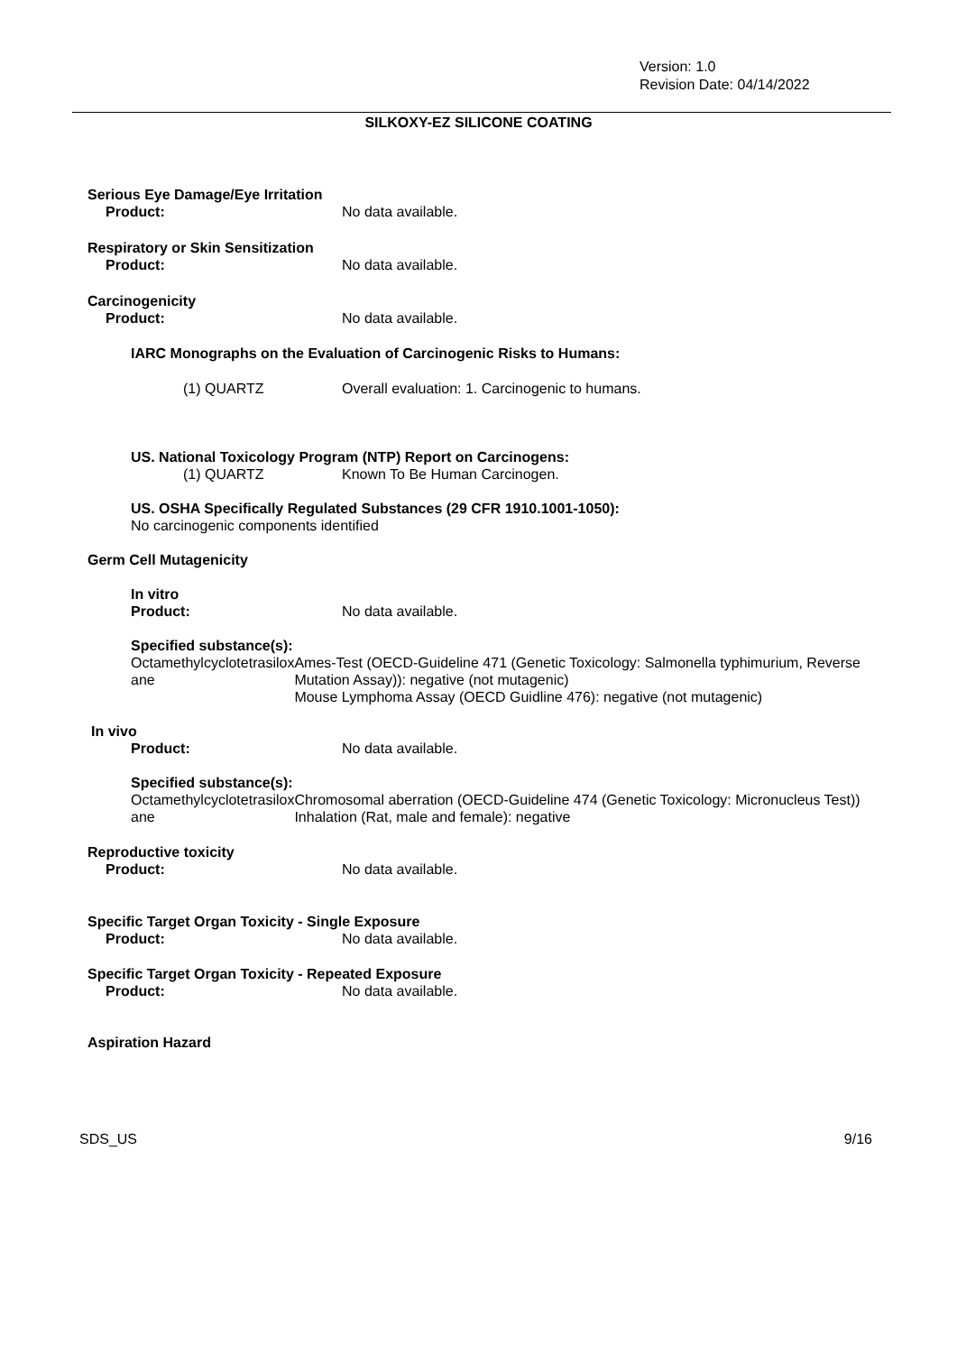Version: 1.0
Revision Date: 04/14/2022
SILKOXY-EZ SILICONE COATING
Serious Eye Damage/Eye Irritation
Product: No data available.
Respiratory or Skin Sensitization
Product: No data available.
Carcinogenicity
Product: No data available.
IARC Monographs on the Evaluation of Carcinogenic Risks to Humans:
(1) QUARTZ Overall evaluation: 1. Carcinogenic to humans.
US. National Toxicology Program (NTP) Report on Carcinogens:
(1) QUARTZ Known To Be Human Carcinogen.
US. OSHA Specifically Regulated Substances (29 CFR 1910.1001-1050):
No carcinogenic components identified
Germ Cell Mutagenicity
In vitro
Product: No data available.
Specified substance(s):
Octamethylcyclotetrasilox
ane
Ames-Test (OECD-Guideline 471 (Genetic Toxicology: Salmonella typhimurium, Reverse Mutation Assay)): negative (not mutagenic)
Mouse Lymphoma Assay (OECD Guidline 476): negative (not mutagenic)
In vivo
Product: No data available.
Specified substance(s):
Octamethylcyclotetrasilox
ane
Chromosomal aberration (OECD-Guideline 474 (Genetic Toxicology: Micronucleus Test)) Inhalation (Rat, male and female): negative
Reproductive toxicity
Product: No data available.
Specific Target Organ Toxicity - Single Exposure
Product: No data available.
Specific Target Organ Toxicity - Repeated Exposure
Product: No data available.
Aspiration Hazard
SDS_US 9/16